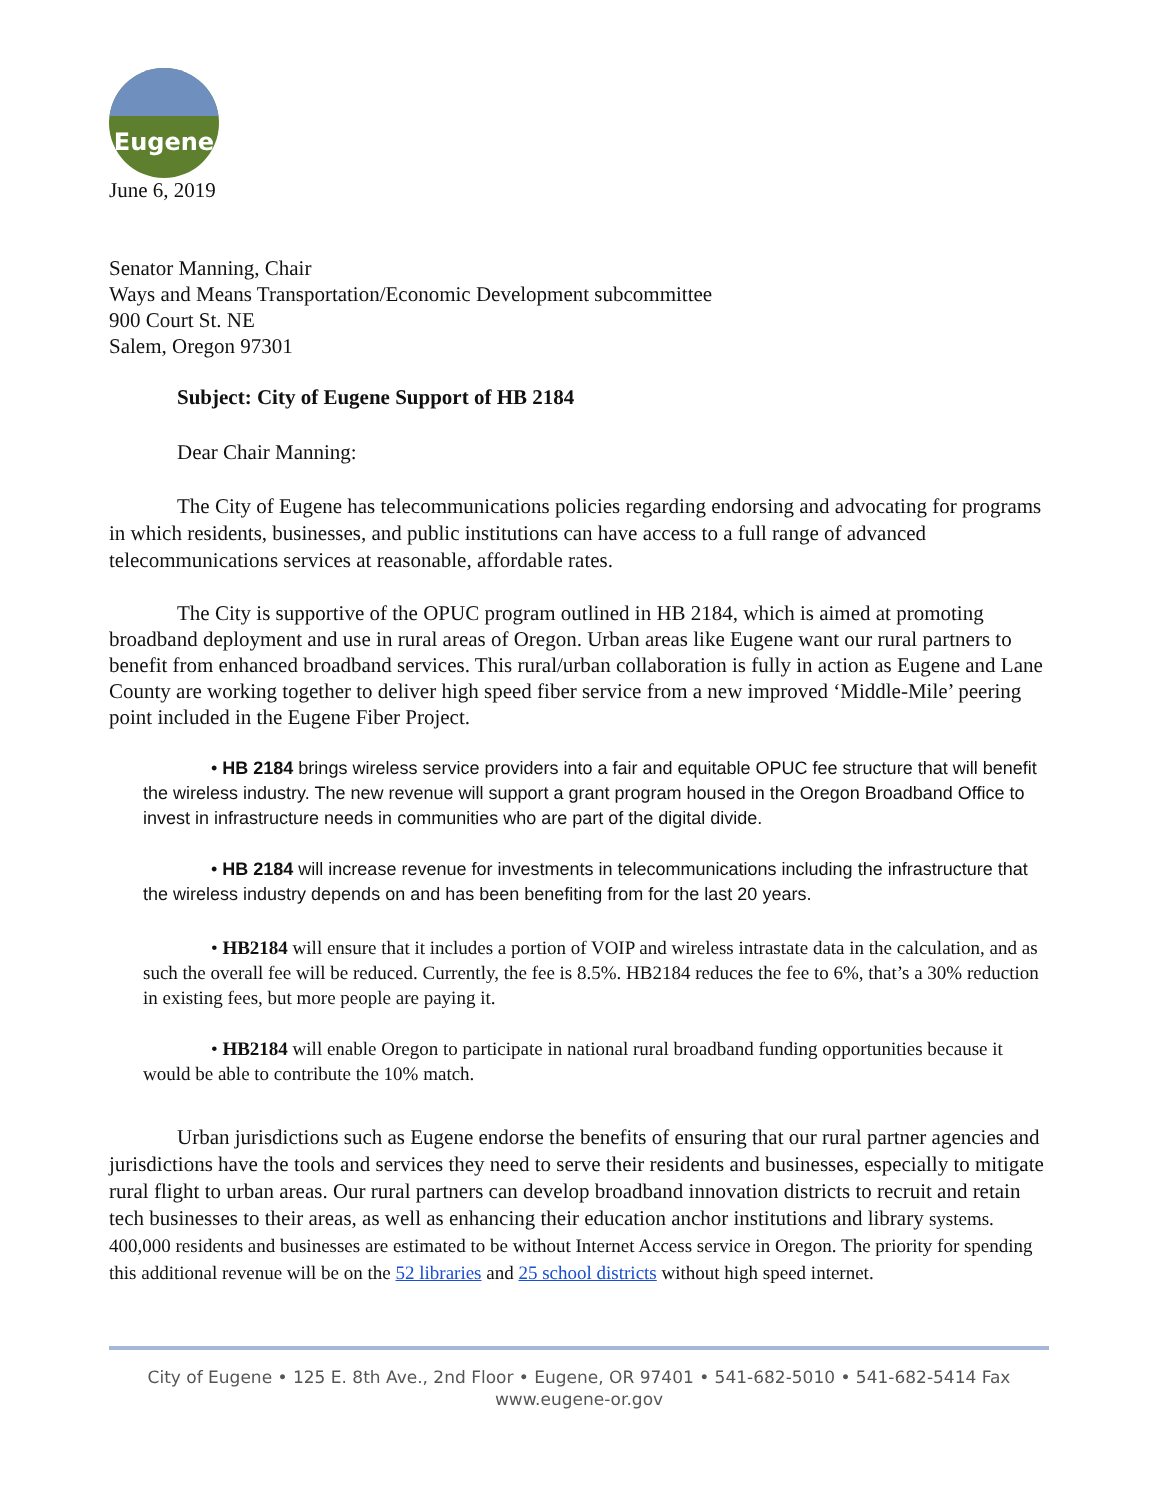Eugene
June 6, 2019
Senator Manning, Chair
Ways and Means Transportation/Economic Development subcommittee
900 Court St. NE
Salem, Oregon 97301
Subject: City of Eugene Support of HB 2184
Dear Chair Manning:
The City of Eugene has telecommunications policies regarding endorsing and advocating for programs in which residents, businesses, and public institutions can have access to a full range of advanced telecommunications services at reasonable, affordable rates.
The City is supportive of the OPUC program outlined in HB 2184, which is aimed at promoting broadband deployment and use in rural areas of Oregon. Urban areas like Eugene want our rural partners to benefit from enhanced broadband services. This rural/urban collaboration is fully in action as Eugene and Lane County are working together to deliver high speed fiber service from a new improved ‘Middle-Mile’ peering point included in the Eugene Fiber Project.
• HB 2184 brings wireless service providers into a fair and equitable OPUC fee structure that will benefit the wireless industry. The new revenue will support a grant program housed in the Oregon Broadband Office to invest in infrastructure needs in communities who are part of the digital divide.
• HB 2184 will increase revenue for investments in telecommunications including the infrastructure that the wireless industry depends on and has been benefiting from for the last 20 years.
• HB2184 will ensure that it includes a portion of VOIP and wireless intrastate data in the calculation, and as such the overall fee will be reduced. Currently, the fee is 8.5%. HB2184 reduces the fee to 6%, that’s a 30% reduction in existing fees, but more people are paying it.
• HB2184 will enable Oregon to participate in national rural broadband funding opportunities because it would be able to contribute the 10% match.
Urban jurisdictions such as Eugene endorse the benefits of ensuring that our rural partner agencies and jurisdictions have the tools and services they need to serve their residents and businesses, especially to mitigate rural flight to urban areas. Our rural partners can develop broadband innovation districts to recruit and retain tech businesses to their areas, as well as enhancing their education anchor institutions and library systems. 400,000 residents and businesses are estimated to be without Internet Access service in Oregon. The priority for spending this additional revenue will be on the 52 libraries and 25 school districts without high speed internet.
City of Eugene • 125 E. 8th Ave., 2nd Floor • Eugene, OR 97401 • 541-682-5010 • 541-682-5414 Fax
www.eugene-or.gov